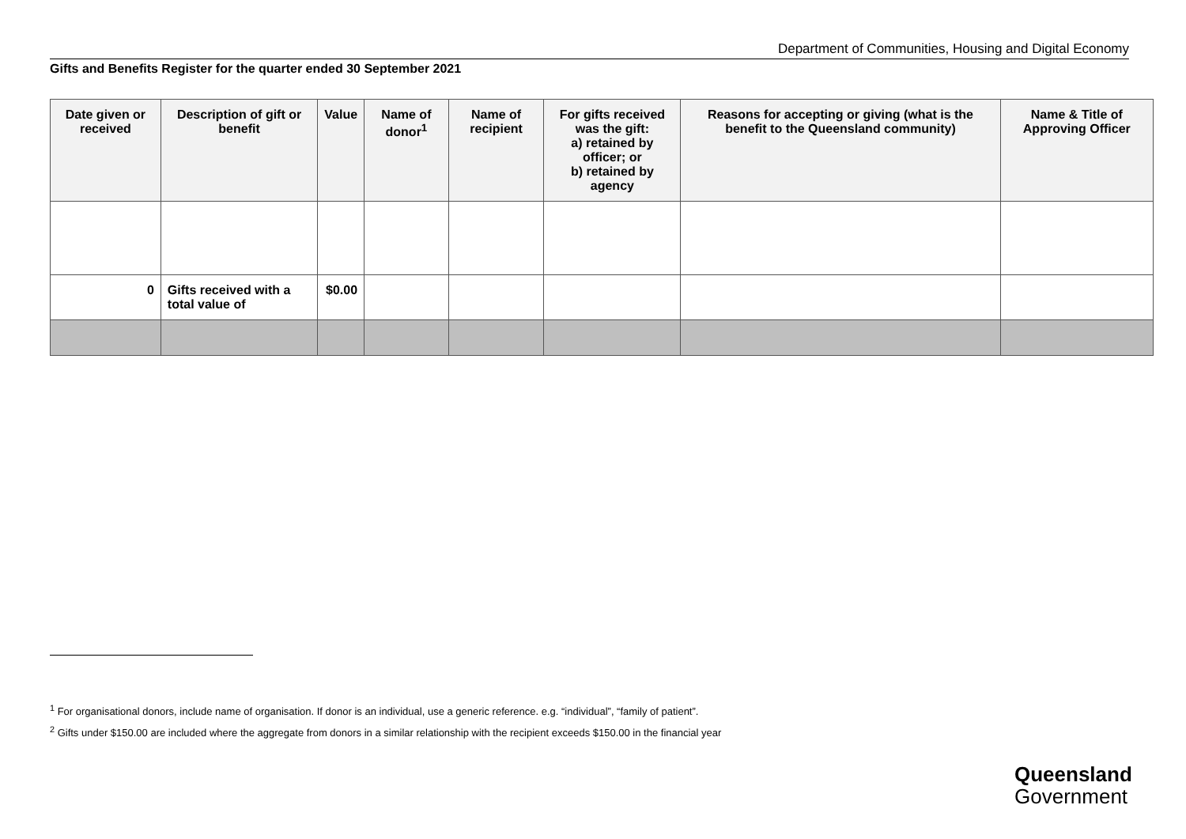Department of Communities, Housing and Digital Economy
Gifts and Benefits Register for the quarter ended 30 September 2021
| Date given or received | Description of gift or benefit | Value | Name of donor<sup>1</sup> | Name of recipient | For gifts received was the gift: a) retained by officer; or b) retained by agency | Reasons for accepting or giving (what is the benefit to the Queensland community) | Name & Title of Approving Officer |
| --- | --- | --- | --- | --- | --- | --- | --- |
| 0 | Gifts received with a total value of | $0.00 | | | | | |
<sup>1</sup> For organisational donors, include name of organisation. If donor is an individual, use a generic reference. e.g. “individual”, “family of patient”.
<sup>2</sup> Gifts under $150.00 are included where the aggregate from donors in a similar relationship with the recipient exceeds $150.00 in the financial year
Queensland
Government